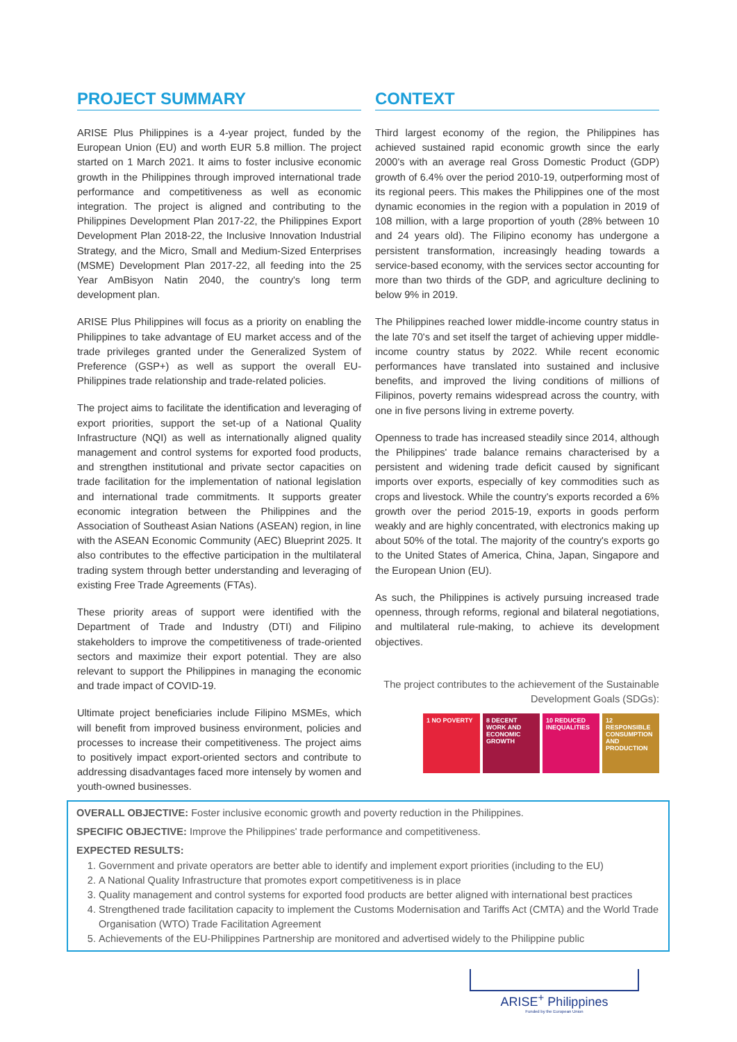PROJECT SUMMARY
ARISE Plus Philippines is a 4-year project, funded by the European Union (EU) and worth EUR 5.8 million. The project started on 1 March 2021. It aims to foster inclusive economic growth in the Philippines through improved international trade performance and competitiveness as well as economic integration. The project is aligned and contributing to the Philippines Development Plan 2017-22, the Philippines Export Development Plan 2018-22, the Inclusive Innovation Industrial Strategy, and the Micro, Small and Medium-Sized Enterprises (MSME) Development Plan 2017-22, all feeding into the 25 Year AmBisyon Natin 2040, the country's long term development plan.
ARISE Plus Philippines will focus as a priority on enabling the Philippines to take advantage of EU market access and of the trade privileges granted under the Generalized System of Preference (GSP+) as well as support the overall EU-Philippines trade relationship and trade-related policies.
The project aims to facilitate the identification and leveraging of export priorities, support the set-up of a National Quality Infrastructure (NQI) as well as internationally aligned quality management and control systems for exported food products, and strengthen institutional and private sector capacities on trade facilitation for the implementation of national legislation and international trade commitments. It supports greater economic integration between the Philippines and the Association of Southeast Asian Nations (ASEAN) region, in line with the ASEAN Economic Community (AEC) Blueprint 2025. It also contributes to the effective participation in the multilateral trading system through better understanding and leveraging of existing Free Trade Agreements (FTAs).
These priority areas of support were identified with the Department of Trade and Industry (DTI) and Filipino stakeholders to improve the competitiveness of trade-oriented sectors and maximize their export potential. They are also relevant to support the Philippines in managing the economic and trade impact of COVID-19.
Ultimate project beneficiaries include Filipino MSMEs, which will benefit from improved business environment, policies and processes to increase their competitiveness. The project aims to positively impact export-oriented sectors and contribute to addressing disadvantages faced more intensely by women and youth-owned businesses.
CONTEXT
Third largest economy of the region, the Philippines has achieved sustained rapid economic growth since the early 2000's with an average real Gross Domestic Product (GDP) growth of 6.4% over the period 2010-19, outperforming most of its regional peers. This makes the Philippines one of the most dynamic economies in the region with a population in 2019 of 108 million, with a large proportion of youth (28% between 10 and 24 years old). The Filipino economy has undergone a persistent transformation, increasingly heading towards a service-based economy, with the services sector accounting for more than two thirds of the GDP, and agriculture declining to below 9% in 2019.
The Philippines reached lower middle-income country status in the late 70's and set itself the target of achieving upper middle-income country status by 2022. While recent economic performances have translated into sustained and inclusive benefits, and improved the living conditions of millions of Filipinos, poverty remains widespread across the country, with one in five persons living in extreme poverty.
Openness to trade has increased steadily since 2014, although the Philippines' trade balance remains characterised by a persistent and widening trade deficit caused by significant imports over exports, especially of key commodities such as crops and livestock. While the country's exports recorded a 6% growth over the period 2015-19, exports in goods perform weakly and are highly concentrated, with electronics making up about 50% of the total. The majority of the country's exports go to the United States of America, China, Japan, Singapore and the European Union (EU).
As such, the Philippines is actively pursuing increased trade openness, through reforms, regional and bilateral negotiations, and multilateral rule-making, to achieve its development objectives.
The project contributes to the achievement of the Sustainable Development Goals (SDGs):
1 NO POVERTY 8 DECENT WORK AND ECONOMIC GROWTH
10 REDUCED INEQUALITIES
12 RESPONSIBLE CONSUMPTION AND PRODUCTION
OVERALL OBJECTIVE: Foster inclusive economic growth and poverty reduction in the Philippines.
SPECIFIC OBJECTIVE: Improve the Philippines' trade performance and competitiveness.
EXPECTED RESULTS:
1. Government and private operators are better able to identify and implement export priorities (including to the EU)
2. A National Quality Infrastructure that promotes export competitiveness is in place
3. Quality management and control systems for exported food products are better aligned with international best practices
4. Strengthened trade facilitation capacity to implement the Customs Modernisation and Tariffs Act (CMTA) and the World Trade Organisation (WTO) Trade Facilitation Agreement
5. Achievements of the EU-Philippines Partnership are monitored and advertised widely to the Philippine public
ARISE<sup>+</sup> Philippines
Funded by the European Union